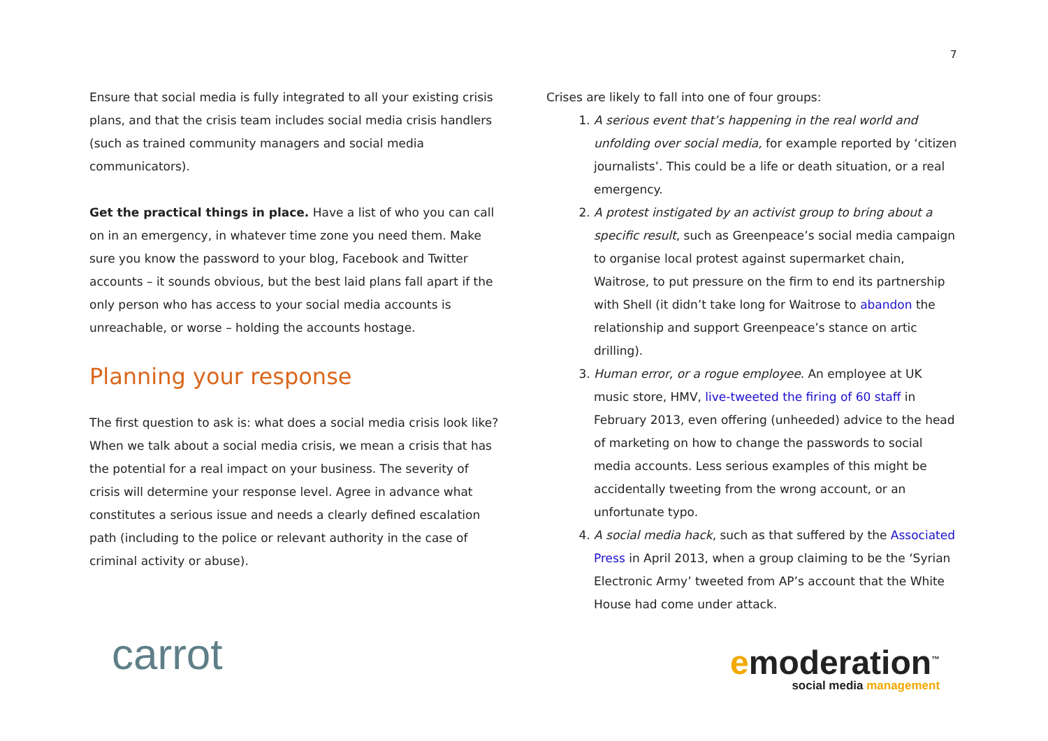7
Ensure that social media is fully integrated to all your existing crisis plans, and that the crisis team includes social media crisis handlers (such as trained community managers and social media communicators).
Get the practical things in place. Have a list of who you can call on in an emergency, in whatever time zone you need them. Make sure you know the password to your blog, Facebook and Twitter accounts – it sounds obvious, but the best laid plans fall apart if the only person who has access to your social media accounts is unreachable, or worse – holding the accounts hostage.
Planning your response
The first question to ask is: what does a social media crisis look like? When we talk about a social media crisis, we mean a crisis that has the potential for a real impact on your business. The severity of crisis will determine your response level. Agree in advance what constitutes a serious issue and needs a clearly defined escalation path (including to the police or relevant authority in the case of criminal activity or abuse).
Crises are likely to fall into one of four groups:
1. A serious event that’s happening in the real world and unfolding over social media, for example reported by ‘citizen journalists’. This could be a life or death situation, or a real emergency.
2. A protest instigated by an activist group to bring about a specific result, such as Greenpeace’s social media campaign to organise local protest against supermarket chain, Waitrose, to put pressure on the firm to end its partnership with Shell (it didn’t take long for Waitrose to abandon the relationship and support Greenpeace’s stance on artic drilling).
3. Human error, or a rogue employee. An employee at UK music store, HMV, live-tweeted the firing of 60 staff in February 2013, even offering (unheeded) advice to the head of marketing on how to change the passwords to social media accounts. Less serious examples of this might be accidentally tweeting from the wrong account, or an unfortunate typo.
4. A social media hack, such as that suffered by the Associated Press in April 2013, when a group claiming to be the ‘Syrian Electronic Army’ tweeted from AP’s account that the White House had come under attack.
carrot
emoderation<sup>™</sup>
social media management